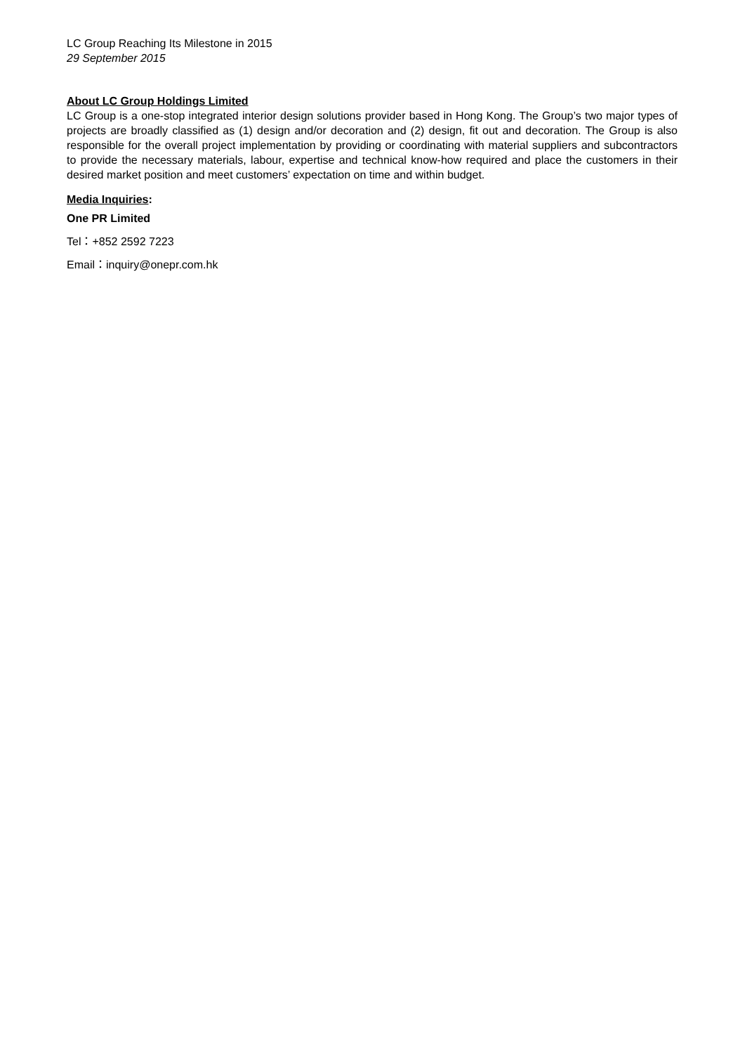LC Group Reaching Its Milestone in 2015
29 September 2015
About LC Group Holdings Limited
LC Group is a one-stop integrated interior design solutions provider based in Hong Kong. The Group’s two major types of projects are broadly classified as (1) design and/or decoration and (2) design, fit out and decoration. The Group is also responsible for the overall project implementation by providing or coordinating with material suppliers and subcontractors to provide the necessary materials, labour, expertise and technical know-how required and place the customers in their desired market position and meet customers’ expectation on time and within budget.
Media Inquiries:
One PR Limited
Tel：+852 2592 7223
Email：inquiry@onepr.com.hk